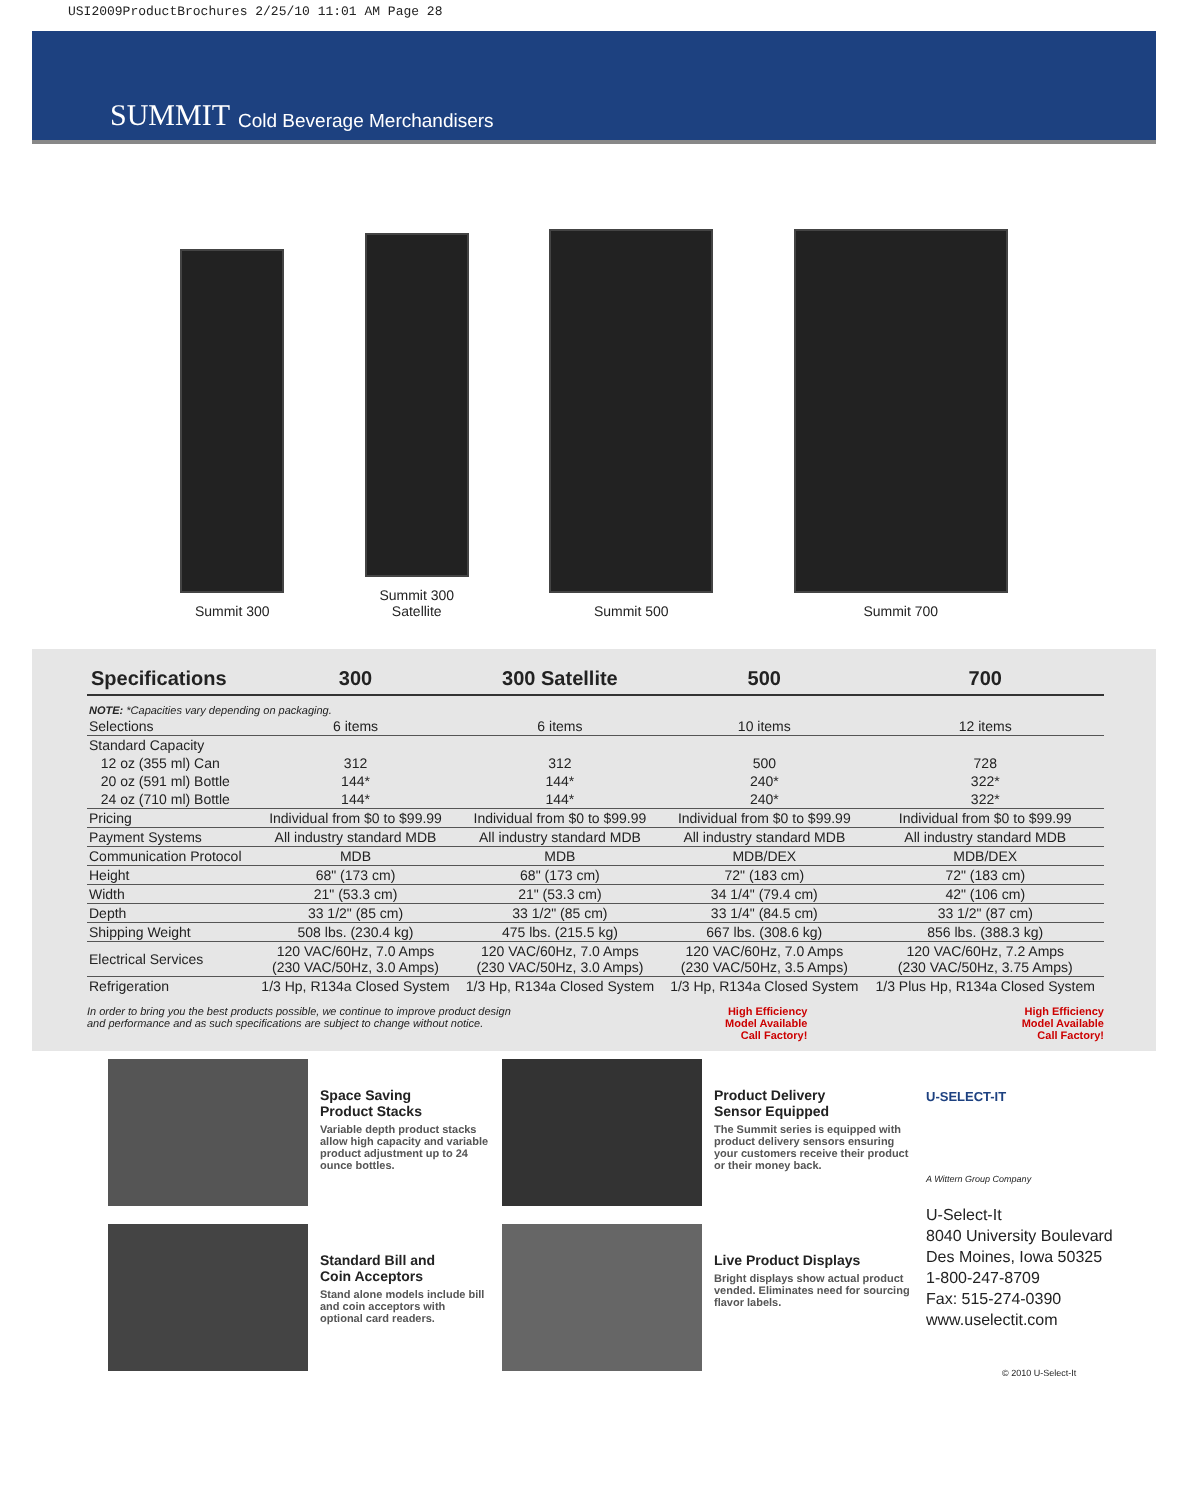USI2009ProductBrochures 2/25/10 11:01 AM Page 28
SUMMIT Cold Beverage Merchandisers
Summit 300 Summit 300
Satellite
Summit 500 Summit 700
| Specifications | 300 | 300 Satellite | 500 | 700 |
| --- | --- | --- | --- | --- |
| NOTE: *Capacities vary depending on packaging. | | | | |
| Selections | 6 items | 6 items | 10 items | 12 items |
| Standard Capacity | | | | |
| 12 oz (355 ml) Can | 312 | 312 | 500 | 728 |
| 20 oz (591 ml) Bottle | 144* | 144* | 240* | 322* |
| 24 oz (710 ml) Bottle | 144* | 144* | 240* | 322* |
| Pricing | Individual from $0 to $99.99 | Individual from $0 to $99.99 | Individual from $0 to $99.99 | Individual from $0 to $99.99 |
| Payment Systems | All industry standard MDB | All industry standard MDB | All industry standard MDB | All industry standard MDB |
| Communication Protocol | MDB | MDB | MDB/DEX | MDB/DEX |
| Height | 68" (173 cm) | 68" (173 cm) | 72" (183 cm) | 72" (183 cm) |
| Width | 21" (53.3 cm) | 21" (53.3 cm) | 34 1/4" (79.4 cm) | 42" (106 cm) |
| Depth | 33 1/2" (85 cm) | 33 1/2" (85 cm) | 33 1/4" (84.5 cm) | 33 1/2" (87 cm) |
| Shipping Weight | 508 lbs. (230.4 kg) | 475 lbs. (215.5 kg) | 667 lbs. (308.6 kg) | 856 lbs. (388.3 kg) |
| Electrical Services | 120 VAC/60Hz, 7.0 Amps (230 VAC/50Hz, 3.0 Amps) | 120 VAC/60Hz, 7.0 Amps (230 VAC/50Hz, 3.0 Amps) | 120 VAC/60Hz, 7.0 Amps (230 VAC/50Hz, 3.5 Amps) | 120 VAC/60Hz, 7.2 Amps (230 VAC/50Hz, 3.75 Amps) |
| Refrigeration | 1/3 Hp, R134a Closed System | 1/3 Hp, R134a Closed System | 1/3 Hp, R134a Closed System | 1/3 Plus Hp, R134a Closed System |
In order to bring you the best products possible, we continue to improve product design
and performance and as such specifications are subject to change without notice.
High Efficiency
Model Available
Call Factory!
High Efficiency
Model Available
Call Factory!
Space Saving
Product Stacks
Variable depth product stacks allow high capacity and variable product adjustment up to 24 ounce bottles.
Product Delivery
Sensor Equipped
The Summit series is equipped with product delivery sensors ensuring your customers receive their product or their money back.
U-SELECT-IT
A Wittern Group Company
U-Select-It
8040 University Boulevard
Des Moines, Iowa 50325
1-800-247-8709
Fax: 515-274-0390
www.uselectit.com
© 2010 U-Select-It
Standard Bill and
Coin Acceptors
Stand alone models include bill and coin acceptors with optional card readers.
Live Product Displays
Bright displays show actual product vended. Eliminates need for sourcing flavor labels.